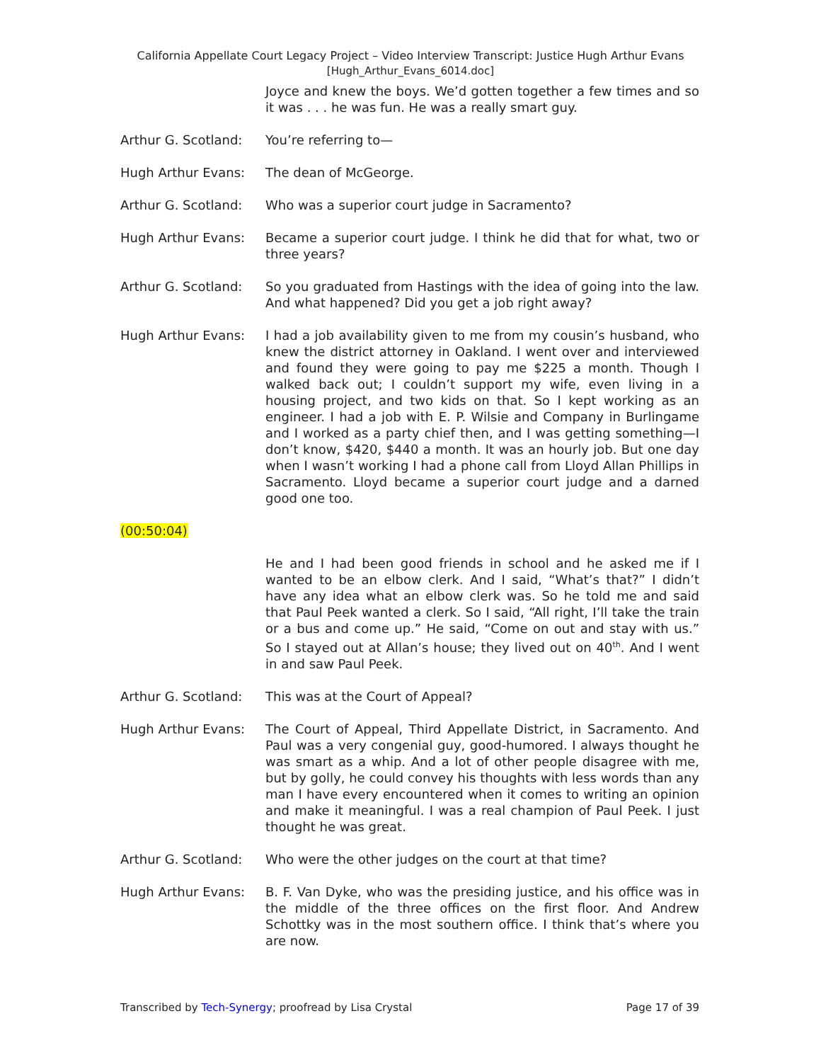California Appellate Court Legacy Project – Video Interview Transcript: Justice Hugh Arthur Evans
[Hugh_Arthur_Evans_6014.doc]
Joyce and knew the boys. We’d gotten together a few times and so it was . . . he was fun. He was a really smart guy.
Arthur G. Scotland:
You’re referring to—
Hugh Arthur Evans: The dean of McGeorge.
Arthur G. Scotland:
Who was a superior court judge in Sacramento?
Hugh Arthur Evans: Became a superior court judge. I think he did that for what, two or three years?
Arthur G. Scotland:
So you graduated from Hastings with the idea of going into the law. And what happened? Did you get a job right away?
Hugh Arthur Evans: I had a job availability given to me from my cousin’s husband, who knew the district attorney in Oakland. I went over and interviewed and found they were going to pay me $225 a month. Though I walked back out; I couldn’t support my wife, even living in a housing project, and two kids on that. So I kept working as an engineer. I had a job with E. P. Wilsie and Company in Burlingame and I worked as a party chief then, and I was getting something—I don’t know, $420, $440 a month. It was an hourly job. But one day when I wasn’t working I had a phone call from Lloyd Allan Phillips in Sacramento. Lloyd became a superior court judge and a darned good one too.
(00:50:04)
He and I had been good friends in school and he asked me if I wanted to be an elbow clerk. And I said, “What’s that?” I didn’t have any idea what an elbow clerk was. So he told me and said that Paul Peek wanted a clerk. So I said, “All right, I’ll take the train or a bus and come up.” He said, “Come on out and stay with us.” So I stayed out at Allan’s house; they lived out on 40<sup>th</sup>. And I went in and saw Paul Peek.
Arthur G. Scotland:
This was at the Court of Appeal?
Hugh Arthur Evans: The Court of Appeal, Third Appellate District, in Sacramento. And Paul was a very congenial guy, good-humored. I always thought he was smart as a whip. And a lot of other people disagree with me, but by golly, he could convey his thoughts with less words than any man I have every encountered when it comes to writing an opinion and make it meaningful. I was a real champion of Paul Peek. I just thought he was great.
Arthur G. Scotland:
Who were the other judges on the court at that time?
Hugh Arthur Evans: B. F. Van Dyke, who was the presiding justice, and his office was in the middle of the three offices on the first floor. And Andrew Schottky was in the most southern office. I think that’s where you are now.
Transcribed by Tech-Synergy; proofread by Lisa Crystal
Page 17 of 39